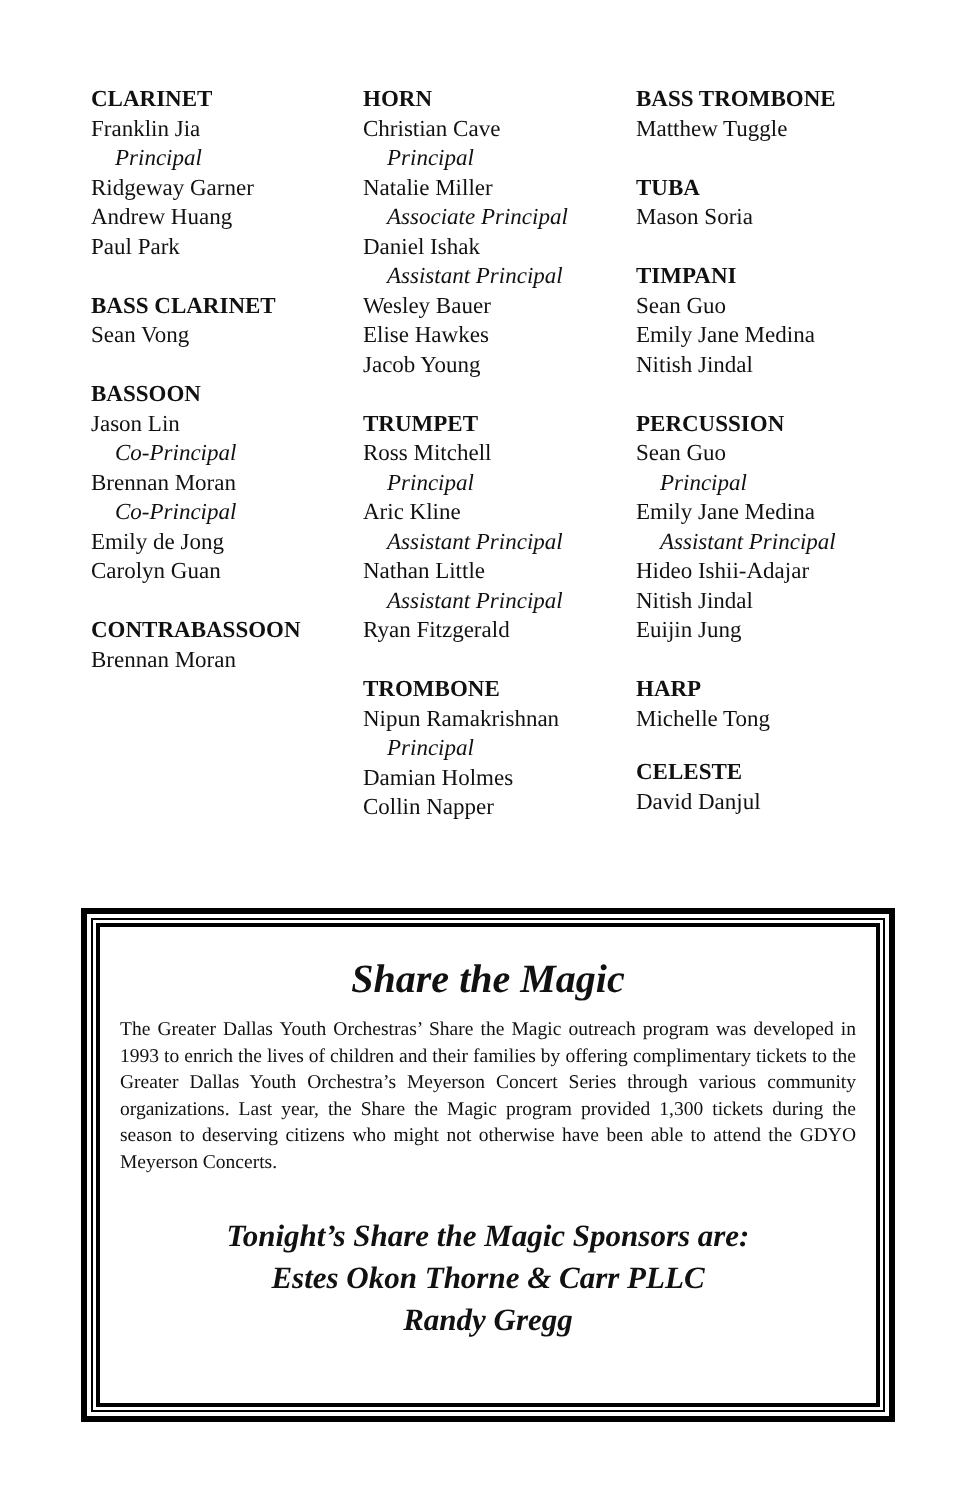CLARINET
Franklin Jia
Principal
Ridgeway Garner
Andrew Huang
Paul Park
BASS CLARINET
Sean Vong
BASSOON
Jason Lin
Co-Principal
Brennan Moran
Co-Principal
Emily de Jong
Carolyn Guan
CONTRABASSOON
Brennan Moran
HORN
Christian Cave
Principal
Natalie Miller
Associate Principal
Daniel Ishak
Assistant Principal
Wesley Bauer
Elise Hawkes
Jacob Young
TRUMPET
Ross Mitchell
Principal
Aric Kline
Assistant Principal
Nathan Little
Assistant Principal
Ryan Fitzgerald
TROMBONE
Nipun Ramakrishnan
Principal
Damian Holmes
Collin Napper
BASS TROMBONE
Matthew Tuggle
TUBA
Mason Soria
TIMPANI
Sean Guo
Emily Jane Medina
Nitish Jindal
PERCUSSION
Sean Guo
Principal
Emily Jane Medina
Assistant Principal
Hideo Ishii-Adajar
Nitish Jindal
Euijin Jung
HARP
Michelle Tong
CELESTE
David Danjul
Share the Magic
The Greater Dallas Youth Orchestras’ Share the Magic outreach program was developed in 1993 to enrich the lives of children and their families by offering complimentary tickets to the Greater Dallas Youth Orchestra’s Meyerson Concert Series through various community organizations. Last year, the Share the Magic program provided 1,300 tickets during the season to deserving citizens who might not otherwise have been able to attend the GDYO Meyerson Concerts.
Tonight’s Share the Magic Sponsors are:
Estes Okon Thorne & Carr PLLC
Randy Gregg